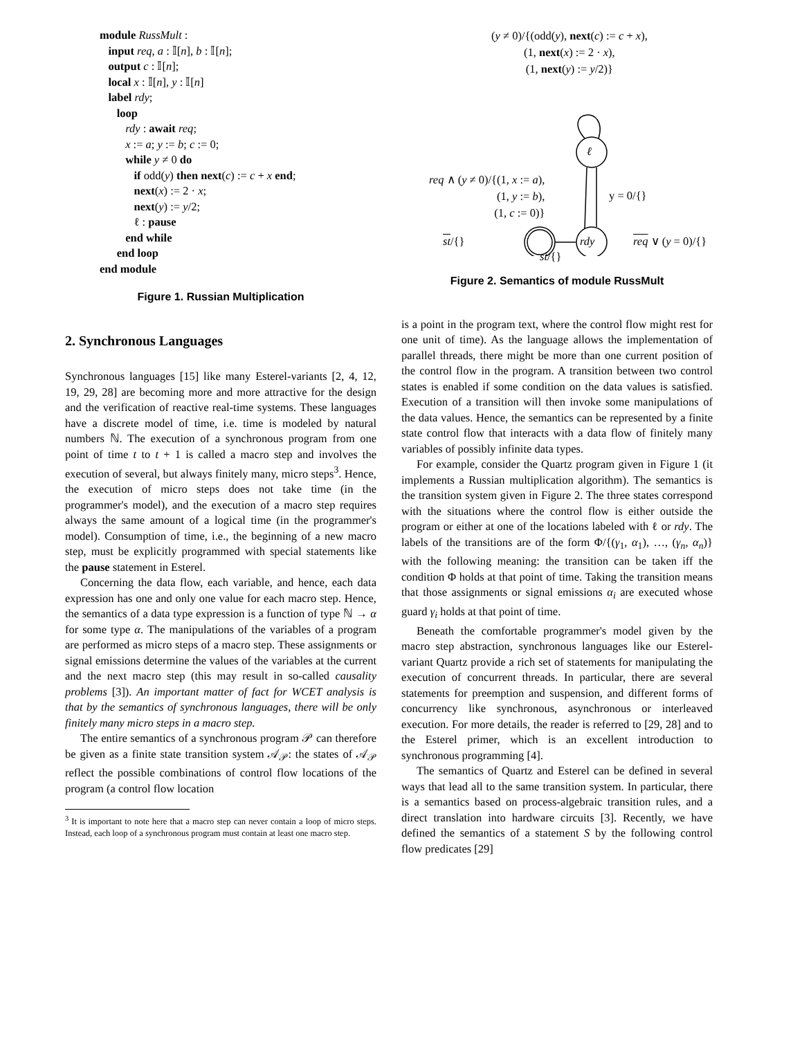module RussMult :
input req, a : 𝕀[n], b : 𝕀[n];
output c : 𝕀[n];
local x : 𝕀[n], y : 𝕀[n]
label rdy;
loop
rdy : await req;
x := a; y := b; c := 0;
while y ≠ 0 do
if odd(y) then next(c) := c + x end;
next(x) := 2 · x;
next(y) := y/2;
ℓ : pause
end while
end loop
end module
Figure 1. Russian Multiplication
2. Synchronous Languages
Synchronous languages [15] like many Esterel-variants [2, 4, 12, 19, 29, 28] are becoming more and more attractive for the design and the verification of reactive real-time systems. These languages have a discrete model of time, i.e. time is modeled by natural numbers ℕ. The execution of a synchronous program from one point of time t to t + 1 is called a macro step and involves the execution of several, but always finitely many, micro steps<sup>3</sup>. Hence, the execution of micro steps does not take time (in the programmer's model), and the execution of a macro step requires always the same amount of a logical time (in the programmer's model). Consumption of time, i.e., the beginning of a new macro step, must be explicitly programmed with special statements like the pause statement in Esterel.
Concerning the data flow, each variable, and hence, each data expression has one and only one value for each macro step. Hence, the semantics of a data type expression is a function of type ℕ → α for some type α. The manipulations of the variables of a program are performed as micro steps of a macro step. These assignments or signal emissions determine the values of the variables at the current and the next macro step (this may result in so-called causality problems [3]). An important matter of fact for WCET analysis is that by the semantics of synchronous languages, there will be only finitely many micro steps in a macro step.
The entire semantics of a synchronous program 𝒫 can therefore be given as a finite state transition system 𝒜<sub>𝒫</sub>: the states of 𝒜<sub>𝒫</sub> reflect the possible combinations of control flow locations of the program (a control flow location
<sup>3</sup> It is important to note here that a macro step can never contain a loop of micro steps. Instead, each loop of a synchronous program must contain at least one macro step.
(y ≠ 0)/{(odd(y), next(c) := c + x),
(1, next(x) := 2 · x),
(1, next(y) := y/2)}
ℓ
rdy
req ∧ (y ≠ 0)/{(1, x := a),
(1, y := b),
(1, c := 0)}
y = 0/{}
st/{}
st/{}
req ∨ (y = 0)/{}
Figure 2. Semantics of module RussMult
is a point in the program text, where the control flow might rest for one unit of time). As the language allows the implementation of parallel threads, there might be more than one current position of the control flow in the program. A transition between two control states is enabled if some condition on the data values is satisfied. Execution of a transition will then invoke some manipulations of the data values. Hence, the semantics can be represented by a finite state control flow that interacts with a data flow of finitely many variables of possibly infinite data types.
For example, consider the Quartz program given in Figure 1 (it implements a Russian multiplication algorithm). The semantics is the transition system given in Figure 2. The three states correspond with the situations where the control flow is either outside the program or either at one of the locations labeled with ℓ or rdy. The labels of the transitions are of the form Φ/{(γ<sub>1</sub>, α<sub>1</sub>), …, (γ<sub>n</sub>, α<sub>n</sub>)} with the following meaning: the transition can be taken iff the condition Φ holds at that point of time. Taking the transition means that those assignments or signal emissions α<sub>i</sub> are executed whose guard γ<sub>i</sub> holds at that point of time.
Beneath the comfortable programmer's model given by the macro step abstraction, synchronous languages like our Esterel-variant Quartz provide a rich set of statements for manipulating the execution of concurrent threads. In particular, there are several statements for preemption and suspension, and different forms of concurrency like synchronous, asynchronous or interleaved execution. For more details, the reader is referred to [29, 28] and to the Esterel primer, which is an excellent introduction to synchronous programming [4].
The semantics of Quartz and Esterel can be defined in several ways that lead all to the same transition system. In particular, there is a semantics based on process-algebraic transition rules, and a direct translation into hardware circuits [3]. Recently, we have defined the semantics of a statement S by the following control flow predicates [29]